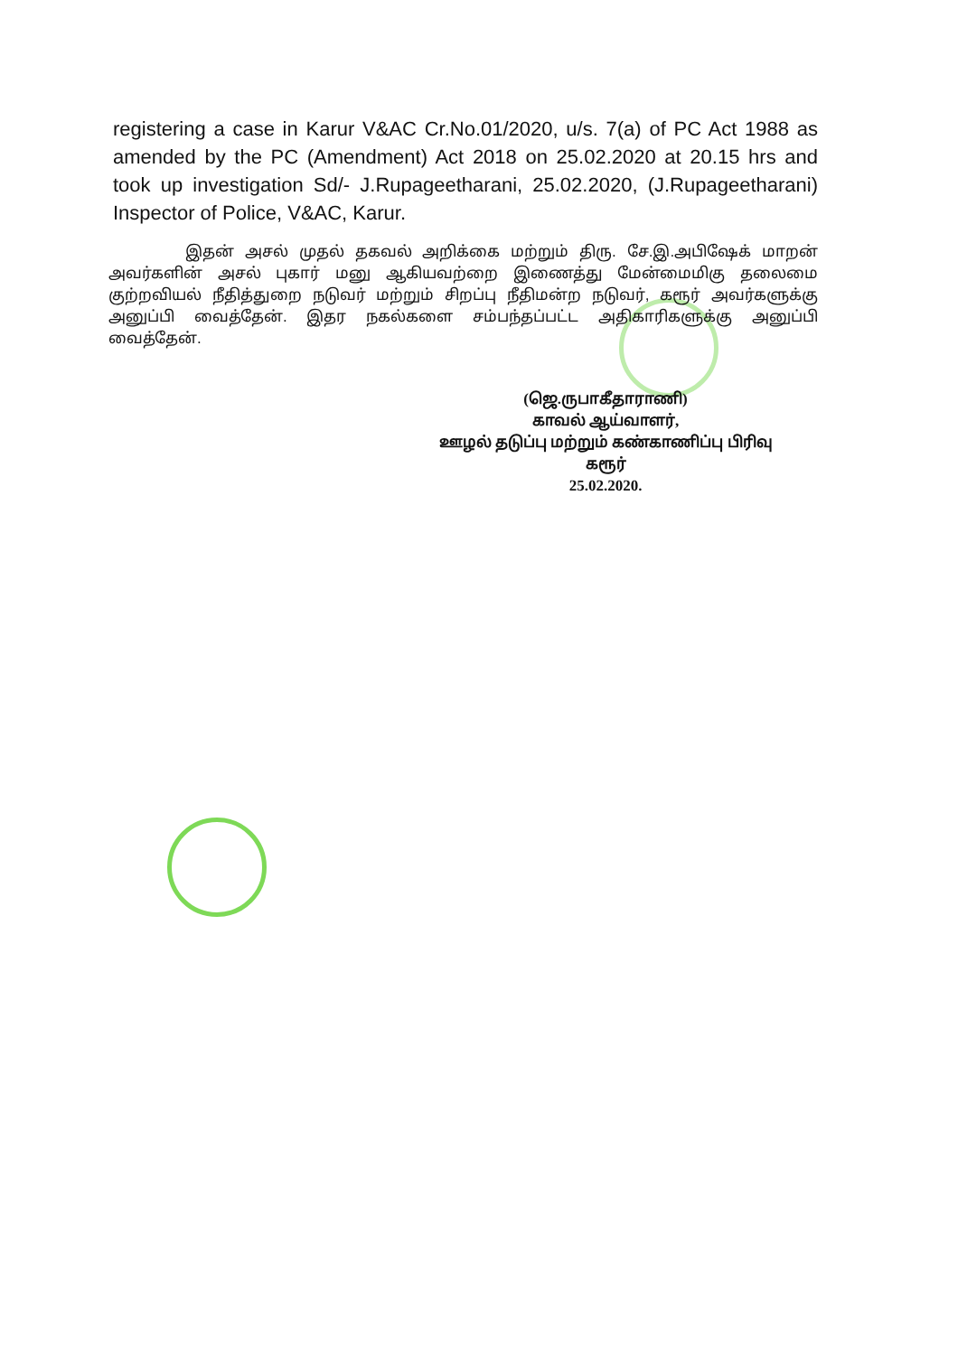registering a case in Karur V&AC Cr.No.01/2020, u/s. 7(a) of PC Act 1988 as amended by the PC (Amendment) Act 2018 on 25.02.2020 at 20.15 hrs and took up investigation Sd/- J.Rupageetharani, 25.02.2020, (J.Rupageetharani) Inspector of Police, V&AC, Karur.
இதன் அசல் முதல் தகவல் அறிக்கை மற்றும் திரு. சே.இ.அபிஷேக் மாறன் அவர்களின் அசல் புகார் மனு ஆகியவற்றை இணைத்து மேன்மைமிகு தலைமை குற்றவியல் நீதித்துறை நடுவர் மற்றும் சிறப்பு நீதிமன்ற நடுவர், கரூர் அவர்களுக்கு அனுப்பி வைத்தேன். இதர நகல்களை சம்பந்தப்பட்ட அதிகாரிகளுக்கு அனுப்பி வைத்தேன்.
(ஜெ.ருபாகீதாராணி)
காவல் ஆய்வாளர்,
ஊழல் தடுப்பு மற்றும் கண்காணிப்பு பிரிவு
கரூர்
25.02.2020.